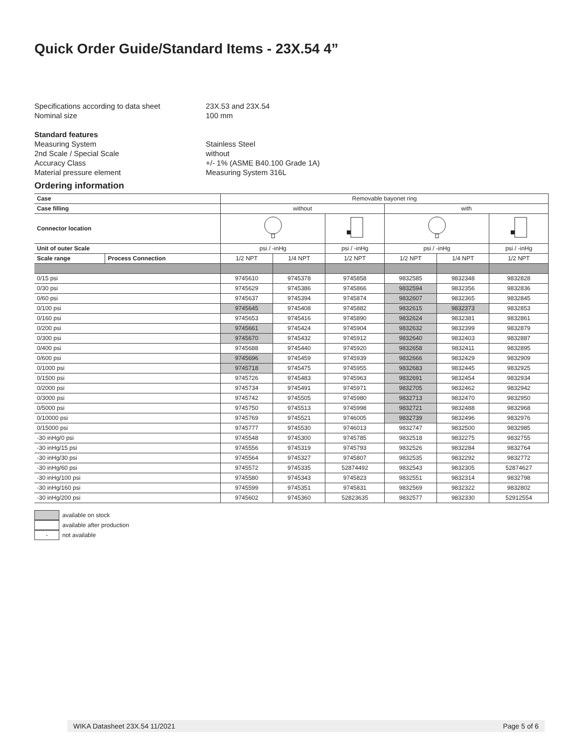Quick Order Guide/Standard Items - 23X.54 4”
Specifications according to data sheet 23X.53 and 23X.54
Nominal size 100 mm
Standard features
Measuring System Stainless Steel
2nd Scale / Special Scale without
Accuracy Class +/- 1% (ASME B40.100 Grade 1A)
Material pressure element Measuring System 316L
Ordering information
| Case | | Removable bayonet ring | | | | | |
| --- | --- | --- | --- | --- | --- | --- | --- |
| Case filling | | without | | | with | | |
| Connector location | | | | | | | |
| Unit of outer Scale | | psi / -inHg | | psi / -inHg | psi / -inHg | | psi / -inHg |
| Scale range | Process Connection | 1/2 NPT | 1/4 NPT | 1/2 NPT | 1/2 NPT | 1/4 NPT | 1/2 NPT |
| 0/15 psi | | 9745610 | 9745378 | 9745858 | 9832585 | 9832348 | 9832828 |
| 0/30 psi | | 9745629 | 9745386 | 9745866 | 9832594 | 9832356 | 9832836 |
| 0/60 psi | | 9745637 | 9745394 | 9745874 | 9832607 | 9832365 | 9832845 |
| 0/100 psi | | 9745645 | 9745408 | 9745882 | 9832615 | 9832373 | 9832853 |
| 0/160 psi | | 9745653 | 9745416 | 9745890 | 9832624 | 9832381 | 9832861 |
| 0/200 psi | | 9745661 | 9745424 | 9745904 | 9832632 | 9832399 | 9832879 |
| 0/300 psi | | 9745670 | 9745432 | 9745912 | 9832640 | 9832403 | 9832887 |
| 0/400 psi | | 9745688 | 9745440 | 9745920 | 9832658 | 9832411 | 9832895 |
| 0/600 psi | | 9745696 | 9745459 | 9745939 | 9832666 | 9832429 | 9832909 |
| 0/1000 psi | | 9745718 | 9745475 | 9745955 | 9832683 | 9832445 | 9832925 |
| 0/1500 psi | | 9745726 | 9745483 | 9745963 | 9832691 | 9832454 | 9832934 |
| 0/2000 psi | | 9745734 | 9745491 | 9745971 | 9832705 | 9832462 | 9832942 |
| 0/3000 psi | | 9745742 | 9745505 | 9745980 | 9832713 | 9832470 | 9832950 |
| 0/5000 psi | | 9745750 | 9745513 | 9745998 | 9832721 | 9832488 | 9832968 |
| 0/10000 psi | | 9745769 | 9745521 | 9746005 | 9832739 | 9832496 | 9832976 |
| 0/15000 psi | | 9745777 | 9745530 | 9746013 | 9832747 | 9832500 | 9832985 |
| -30 inHg/0 psi | | 9745548 | 9745300 | 9745785 | 9832518 | 9832275 | 9832755 |
| -30 inHg/15 psi | | 9745556 | 9745319 | 9745793 | 9832526 | 9832284 | 9832764 |
| -30 inHg/30 psi | | 9745564 | 9745327 | 9745807 | 9832535 | 9832292 | 9832772 |
| -30 inHg/60 psi | | 9745572 | 9745335 | 52874492 | 9832543 | 9832305 | 52874627 |
| -30 inHg/100 psi | | 9745580 | 9745343 | 9745823 | 9832551 | 9832314 | 9832798 |
| -30 inHg/160 psi | | 9745599 | 9745351 | 9745831 | 9832569 | 9832322 | 9832802 |
| -30 inHg/200 psi | | 9745602 | 9745360 | 52823635 | 9832577 | 9832330 | 52912554 |
available on stock
available after production
- not available
WIKA Datasheet 23X.54 11/2021 Page 5 of 6